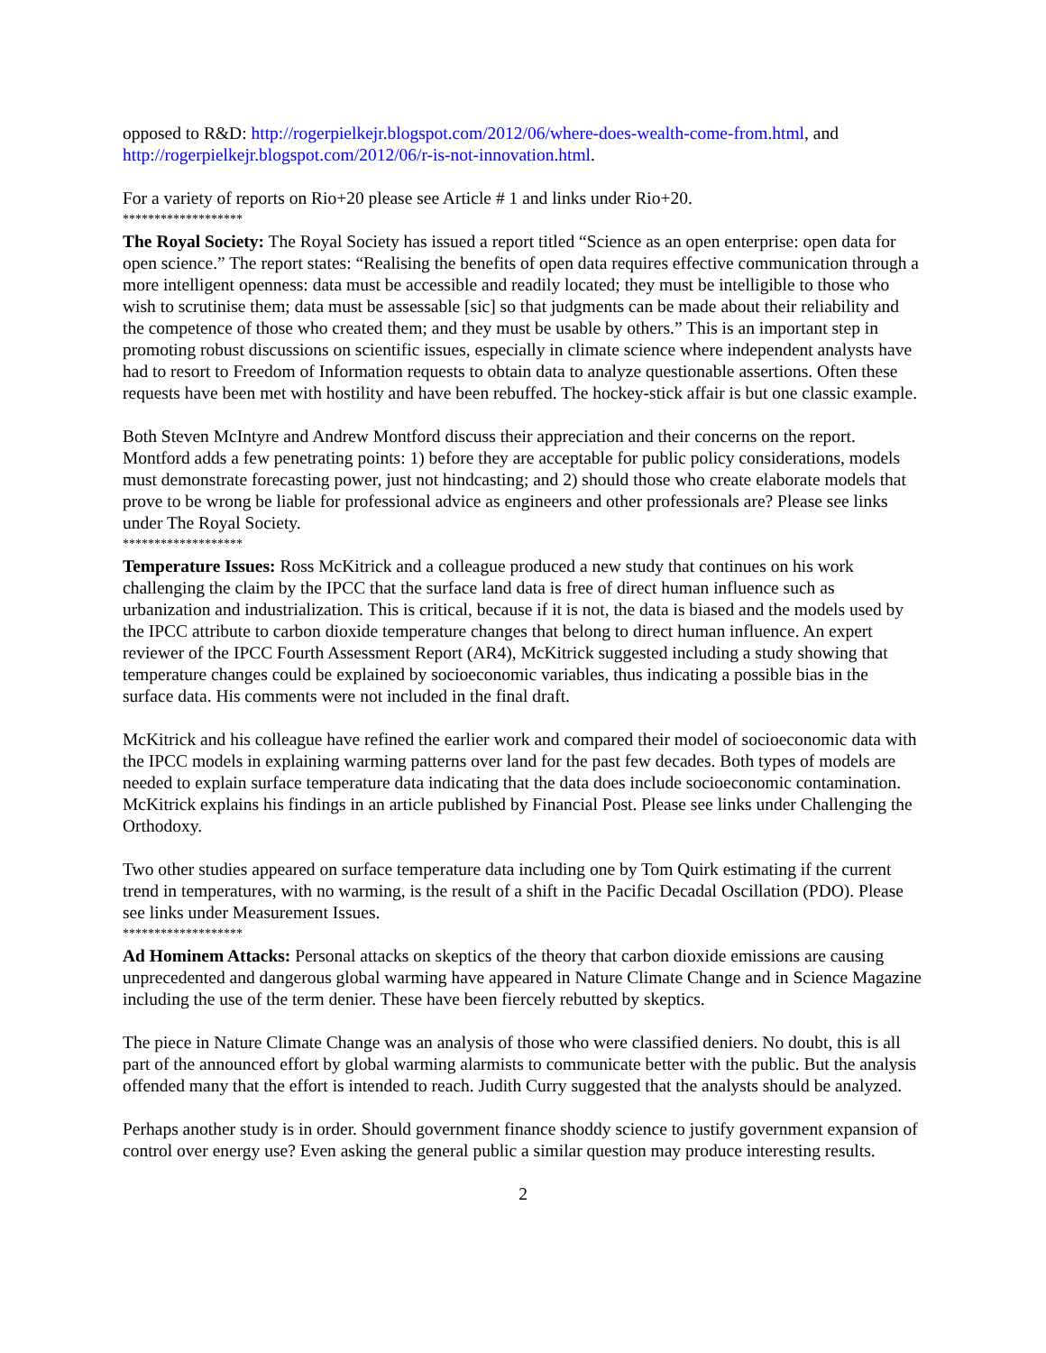opposed to R&D: http://rogerpielkejr.blogspot.com/2012/06/where-does-wealth-come-from.html, and http://rogerpielkejr.blogspot.com/2012/06/r-is-not-innovation.html.
For a variety of reports on Rio+20 please see Article # 1 and links under Rio+20.
*******************
The Royal Society: The Royal Society has issued a report titled “Science as an open enterprise: open data for open science.” The report states: “Realising the benefits of open data requires effective communication through a more intelligent openness: data must be accessible and readily located; they must be intelligible to those who wish to scrutinise them; data must be assessable [sic] so that judgments can be made about their reliability and the competence of those who created them; and they must be usable by others.” This is an important step in promoting robust discussions on scientific issues, especially in climate science where independent analysts have had to resort to Freedom of Information requests to obtain data to analyze questionable assertions. Often these requests have been met with hostility and have been rebuffed. The hockey-stick affair is but one classic example.
Both Steven McIntyre and Andrew Montford discuss their appreciation and their concerns on the report. Montford adds a few penetrating points: 1) before they are acceptable for public policy considerations, models must demonstrate forecasting power, just not hindcasting; and 2) should those who create elaborate models that prove to be wrong be liable for professional advice as engineers and other professionals are? Please see links under The Royal Society.
*******************
Temperature Issues: Ross McKitrick and a colleague produced a new study that continues on his work challenging the claim by the IPCC that the surface land data is free of direct human influence such as urbanization and industrialization. This is critical, because if it is not, the data is biased and the models used by the IPCC attribute to carbon dioxide temperature changes that belong to direct human influence. An expert reviewer of the IPCC Fourth Assessment Report (AR4), McKitrick suggested including a study showing that temperature changes could be explained by socioeconomic variables, thus indicating a possible bias in the surface data. His comments were not included in the final draft.
McKitrick and his colleague have refined the earlier work and compared their model of socioeconomic data with the IPCC models in explaining warming patterns over land for the past few decades. Both types of models are needed to explain surface temperature data indicating that the data does include socioeconomic contamination. McKitrick explains his findings in an article published by Financial Post. Please see links under Challenging the Orthodoxy.
Two other studies appeared on surface temperature data including one by Tom Quirk estimating if the current trend in temperatures, with no warming, is the result of a shift in the Pacific Decadal Oscillation (PDO). Please see links under Measurement Issues.
*******************
Ad Hominem Attacks: Personal attacks on skeptics of the theory that carbon dioxide emissions are causing unprecedented and dangerous global warming have appeared in Nature Climate Change and in Science Magazine including the use of the term denier. These have been fiercely rebutted by skeptics.
The piece in Nature Climate Change was an analysis of those who were classified deniers. No doubt, this is all part of the announced effort by global warming alarmists to communicate better with the public. But the analysis offended many that the effort is intended to reach. Judith Curry suggested that the analysts should be analyzed.
Perhaps another study is in order. Should government finance shoddy science to justify government expansion of control over energy use? Even asking the general public a similar question may produce interesting results.
2